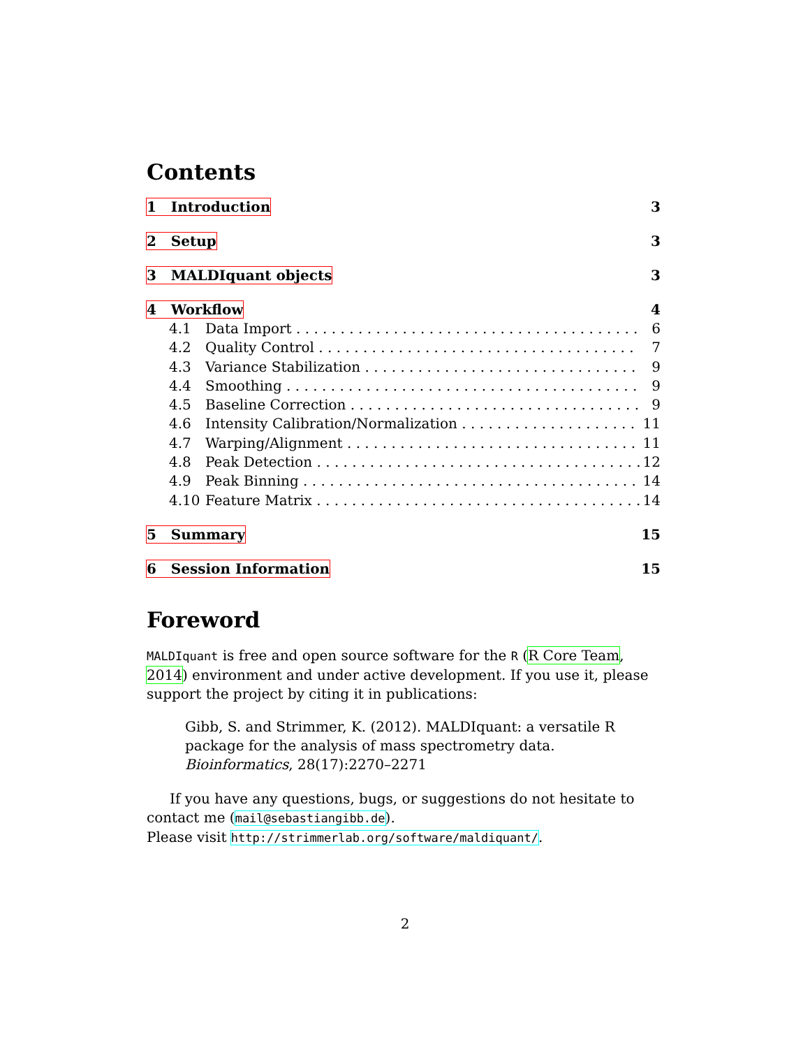Contents
1 Introduction 3
2 Setup 3
3 MALDIquant objects 3
4 Workflow 4
4.1 Data Import 6
4.2 Quality Control 7
4.3 Variance Stabilization 9
4.4 Smoothing 9
4.5 Baseline Correction 9
4.6 Intensity Calibration/Normalization 11
4.7 Warping/Alignment 11
4.8 Peak Detection 12
4.9 Peak Binning 14
4.10 Feature Matrix 14
5 Summary 15
6 Session Information 15
Foreword
MALDIquant is free and open source software for the R (R Core Team, 2014) environment and under active development. If you use it, please support the project by citing it in publications:
Gibb, S. and Strimmer, K. (2012). MALDIquant: a versatile R package for the analysis of mass spectrometry data. Bioinformatics, 28(17):2270–2271
If you have any questions, bugs, or suggestions do not hesitate to contact me (mail@sebastiangibb.de).
Please visit http://strimmerlab.org/software/maldiquant/.
2